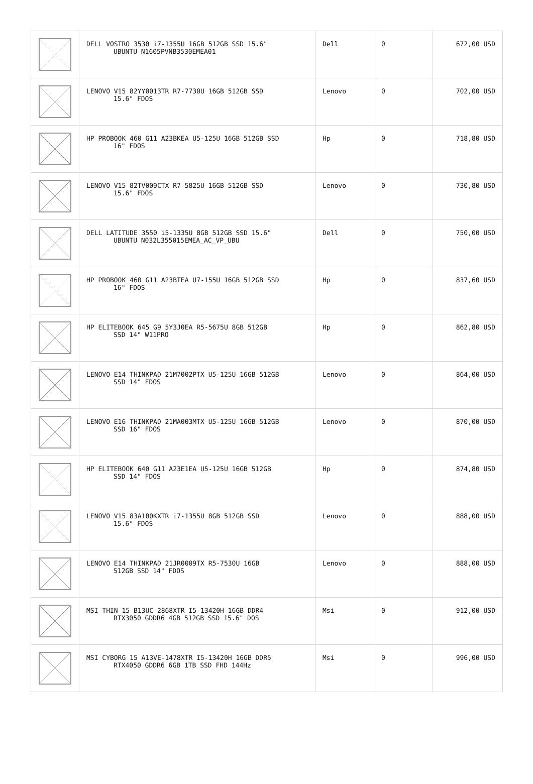| | DELL VOSTRO 3530 i7-1355U 16GB 512GB SSD 15.6" UBUNTU N1605PVNB3530EMEA01 | Dell | 0 | 672,00 USD |
| | LENOVO V15 82YY0013TR R7-7730U 16GB 512GB SSD 15.6" FDOS | Lenovo | 0 | 702,00 USD |
| | HP PROBOOK 460 G11 A23BKEA U5-125U 16GB 512GB SSD 16" FDOS | Hp | 0 | 718,80 USD |
| | LENOVO V15 82TV009CTX R7-5825U 16GB 512GB SSD 15.6" FDOS | Lenovo | 0 | 730,80 USD |
| | DELL LATITUDE 3550 i5-1335U 8GB 512GB SSD 15.6" UBUNTU N032L355015EMEA_AC_VP_UBU | Dell | 0 | 750,00 USD |
| | HP PROBOOK 460 G11 A23BTEA U7-155U 16GB 512GB SSD 16" FDOS | Hp | 0 | 837,60 USD |
| | HP ELITEBOOK 645 G9 5Y3J0EA R5-5675U 8GB 512GB SSD 14" W11PRO | Hp | 0 | 862,80 USD |
| | LENOVO E14 THINKPAD 21M7002PTX U5-125U 16GB 512GB SSD 14" FDOS | Lenovo | 0 | 864,00 USD |
| | LENOVO E16 THINKPAD 21MA003MTX U5-125U 16GB 512GB SSD 16" FDOS | Lenovo | 0 | 870,00 USD |
| | HP ELITEBOOK 640 G11 A23E1EA U5-125U 16GB 512GB SSD 14" FDOS | Hp | 0 | 874,80 USD |
| | LENOVO V15 83A100KXTR i7-1355U 8GB 512GB SSD 15.6" FDOS | Lenovo | 0 | 888,00 USD |
| | LENOVO E14 THINKPAD 21JR0009TX R5-7530U 16GB 512GB SSD 14" FDOS | Lenovo | 0 | 888,00 USD |
| | MSI THIN 15 B13UC-2868XTR I5-13420H 16GB DDR4 RTX3050 GDDR6 4GB 512GB SSD 15.6" DOS | Msi | 0 | 912,00 USD |
| | MSI CYBORG 15 A13VE-1478XTR I5-13420H 16GB DDR5 RTX4050 GDDR6 6GB 1TB SSD FHD 144Hz | Msi | 0 | 996,00 USD |